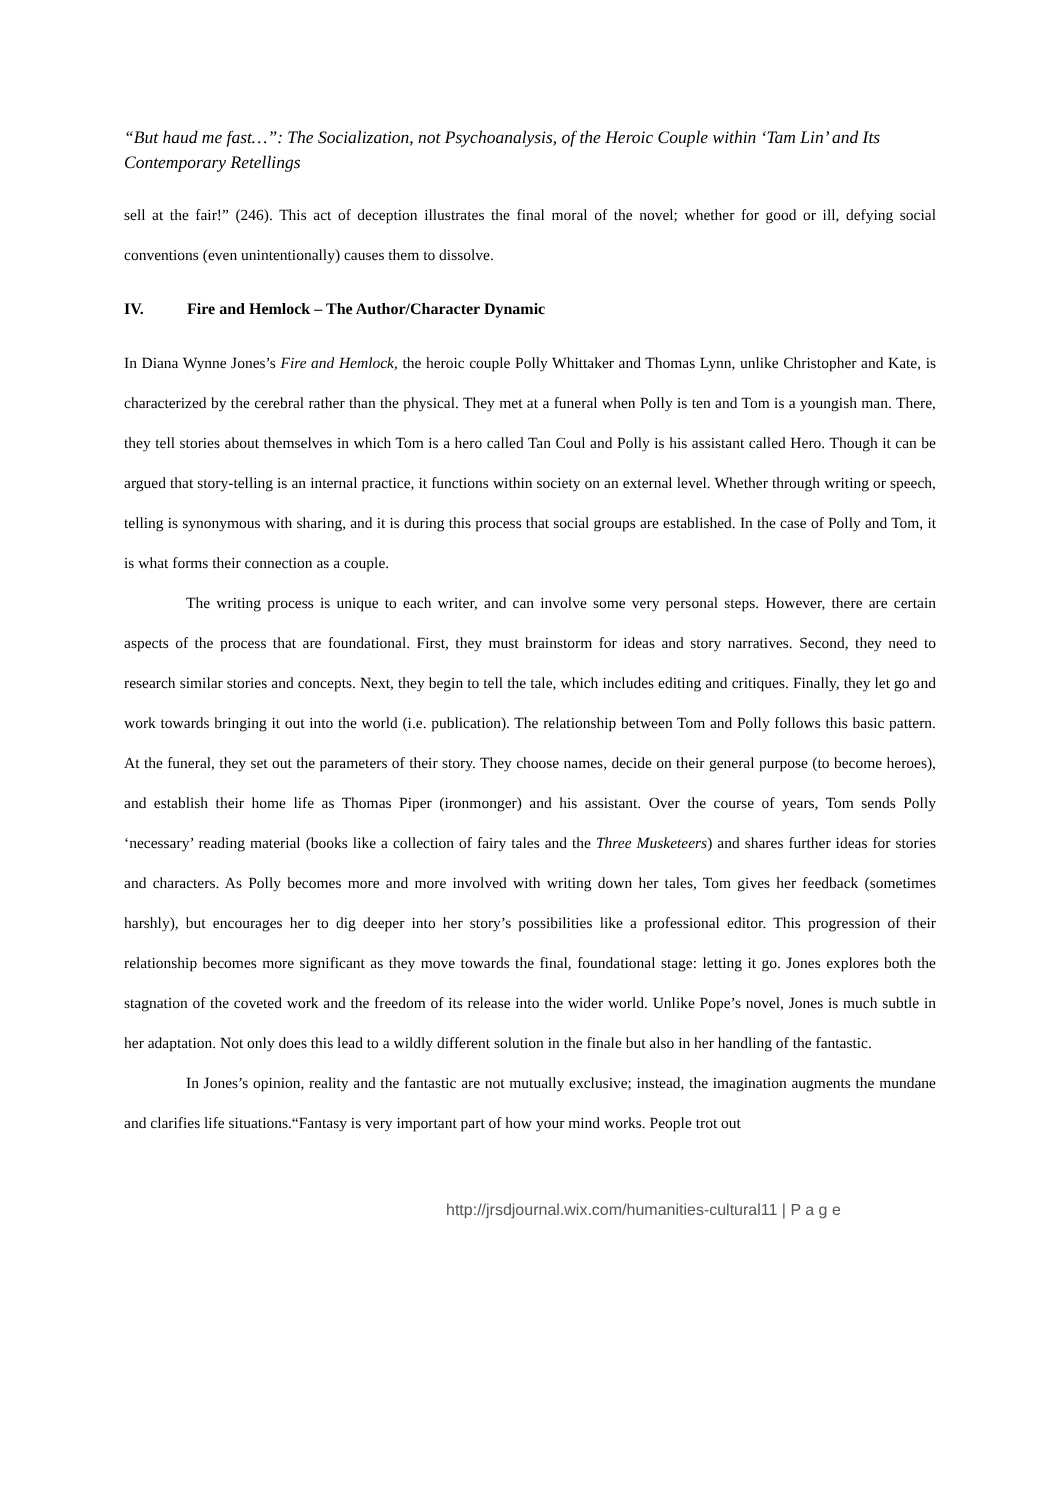“But haud me fast…”: The Socialization, not Psychoanalysis, of the Heroic Couple within ‘Tam Lin’ and Its Contemporary Retellings
sell at the fair!” (246). This act of deception illustrates the final moral of the novel; whether for good or ill, defying social conventions (even unintentionally) causes them to dissolve.
IV. Fire and Hemlock – The Author/Character Dynamic
In Diana Wynne Jones’s Fire and Hemlock, the heroic couple Polly Whittaker and Thomas Lynn, unlike Christopher and Kate, is characterized by the cerebral rather than the physical. They met at a funeral when Polly is ten and Tom is a youngish man. There, they tell stories about themselves in which Tom is a hero called Tan Coul and Polly is his assistant called Hero. Though it can be argued that story-telling is an internal practice, it functions within society on an external level. Whether through writing or speech, telling is synonymous with sharing, and it is during this process that social groups are established. In the case of Polly and Tom, it is what forms their connection as a couple.
The writing process is unique to each writer, and can involve some very personal steps. However, there are certain aspects of the process that are foundational. First, they must brainstorm for ideas and story narratives. Second, they need to research similar stories and concepts. Next, they begin to tell the tale, which includes editing and critiques. Finally, they let go and work towards bringing it out into the world (i.e. publication). The relationship between Tom and Polly follows this basic pattern. At the funeral, they set out the parameters of their story. They choose names, decide on their general purpose (to become heroes), and establish their home life as Thomas Piper (ironmonger) and his assistant. Over the course of years, Tom sends Polly ‘necessary’ reading material (books like a collection of fairy tales and the Three Musketeers) and shares further ideas for stories and characters. As Polly becomes more and more involved with writing down her tales, Tom gives her feedback (sometimes harshly), but encourages her to dig deeper into her story’s possibilities like a professional editor. This progression of their relationship becomes more significant as they move towards the final, foundational stage: letting it go. Jones explores both the stagnation of the coveted work and the freedom of its release into the wider world. Unlike Pope’s novel, Jones is much subtle in her adaptation. Not only does this lead to a wildly different solution in the finale but also in her handling of the fantastic.
In Jones’s opinion, reality and the fantastic are not mutually exclusive; instead, the imagination augments the mundane and clarifies life situations.“Fantasy is very important part of how your mind works. People trot out
http://jrsdjournal.wix.com/humanities-cultural11 | P a g e